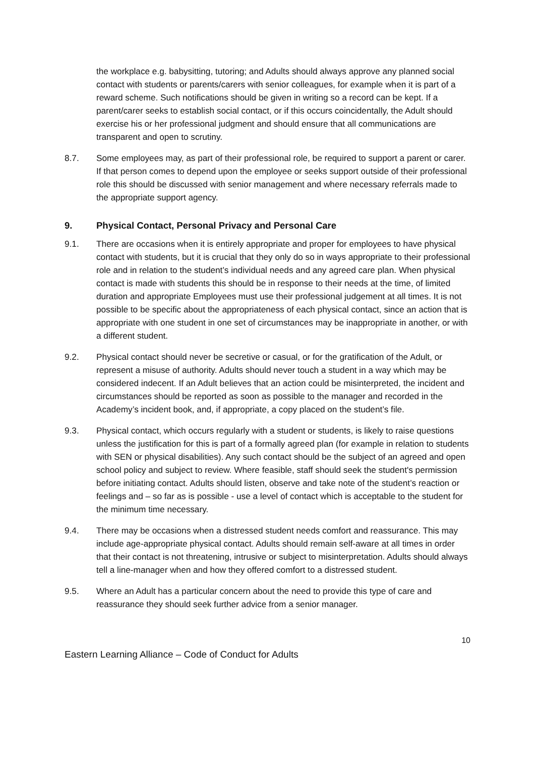the workplace e.g. babysitting, tutoring; and Adults should always approve any planned social contact with students or parents/carers with senior colleagues, for example when it is part of a reward scheme. Such notifications should be given in writing so a record can be kept. If a parent/carer seeks to establish social contact, or if this occurs coincidentally, the Adult should exercise his or her professional judgment and should ensure that all communications are transparent and open to scrutiny.
8.7. Some employees may, as part of their professional role, be required to support a parent or carer. If that person comes to depend upon the employee or seeks support outside of their professional role this should be discussed with senior management and where necessary referrals made to the appropriate support agency.
9. Physical Contact, Personal Privacy and Personal Care
9.1. There are occasions when it is entirely appropriate and proper for employees to have physical contact with students, but it is crucial that they only do so in ways appropriate to their professional role and in relation to the student’s individual needs and any agreed care plan. When physical contact is made with students this should be in response to their needs at the time, of limited duration and appropriate Employees must use their professional judgement at all times. It is not possible to be specific about the appropriateness of each physical contact, since an action that is appropriate with one student in one set of circumstances may be inappropriate in another, or with a different student.
9.2. Physical contact should never be secretive or casual, or for the gratification of the Adult, or represent a misuse of authority. Adults should never touch a student in a way which may be considered indecent. If an Adult believes that an action could be misinterpreted, the incident and circumstances should be reported as soon as possible to the manager and recorded in the Academy’s incident book, and, if appropriate, a copy placed on the student’s file.
9.3. Physical contact, which occurs regularly with a student or students, is likely to raise questions unless the justification for this is part of a formally agreed plan (for example in relation to students with SEN or physical disabilities). Any such contact should be the subject of an agreed and open school policy and subject to review. Where feasible, staff should seek the student's permission before initiating contact. Adults should listen, observe and take note of the student’s reaction or feelings and – so far as is possible - use a level of contact which is acceptable to the student for the minimum time necessary.
9.4. There may be occasions when a distressed student needs comfort and reassurance. This may include age-appropriate physical contact. Adults should remain self-aware at all times in order that their contact is not threatening, intrusive or subject to misinterpretation. Adults should always tell a line-manager when and how they offered comfort to a distressed student.
9.5. Where an Adult has a particular concern about the need to provide this type of care and reassurance they should seek further advice from a senior manager.
10
Eastern Learning Alliance – Code of Conduct for Adults